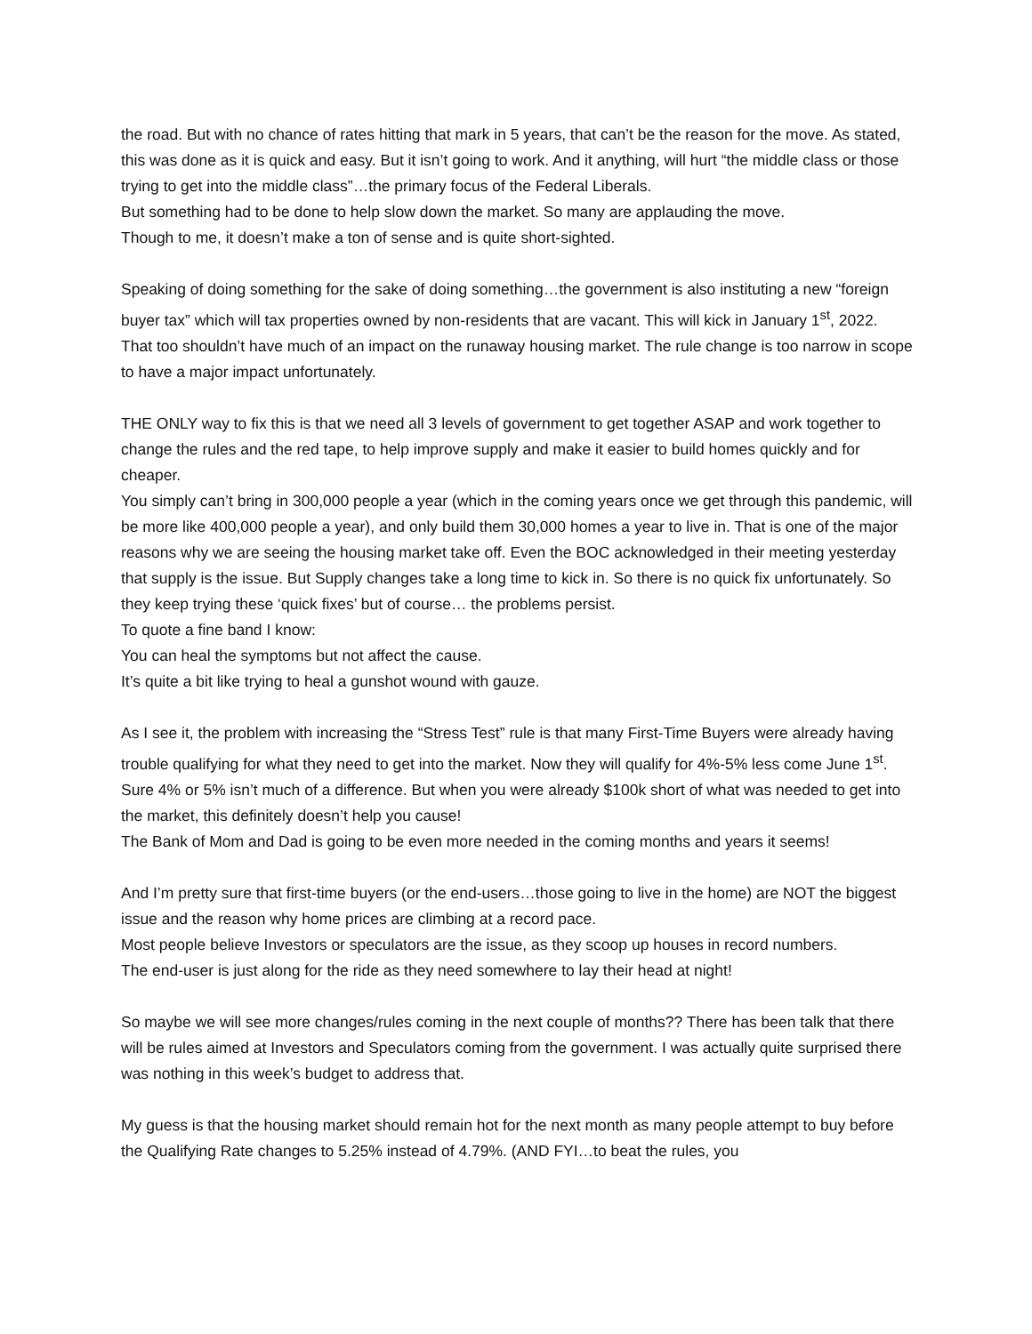the road. But with no chance of rates hitting that mark in 5 years, that can’t be the reason for the move. As stated, this was done as it is quick and easy. But it isn’t going to work. And it anything, will hurt “the middle class or those trying to get into the middle class”…the primary focus of the Federal Liberals.
But something had to be done to help slow down the market. So many are applauding the move.
Though to me, it doesn’t make a ton of sense and is quite short-sighted.
Speaking of doing something for the sake of doing something…the government is also instituting a new “foreign buyer tax” which will tax properties owned by non-residents that are vacant. This will kick in January 1<sup>st</sup>, 2022.
That too shouldn’t have much of an impact on the runaway housing market. The rule change is too narrow in scope to have a major impact unfortunately.
THE ONLY way to fix this is that we need all 3 levels of government to get together ASAP and work together to change the rules and the red tape, to help improve supply and make it easier to build homes quickly and for cheaper.
You simply can’t bring in 300,000 people a year (which in the coming years once we get through this pandemic, will be more like 400,000 people a year), and only build them 30,000 homes a year to live in. That is one of the major reasons why we are seeing the housing market take off. Even the BOC acknowledged in their meeting yesterday that supply is the issue. But Supply changes take a long time to kick in. So there is no quick fix unfortunately. So they keep trying these ‘quick fixes’ but of course… the problems persist.
To quote a fine band I know:
You can heal the symptoms but not affect the cause.
It’s quite a bit like trying to heal a gunshot wound with gauze.
As I see it, the problem with increasing the “Stress Test” rule is that many First-Time Buyers were already having trouble qualifying for what they need to get into the market. Now they will qualify for 4%-5% less come June 1<sup>st</sup>. Sure 4% or 5% isn’t much of a difference. But when you were already $100k short of what was needed to get into the market, this definitely doesn’t help you cause!
The Bank of Mom and Dad is going to be even more needed in the coming months and years it seems!
And I’m pretty sure that first-time buyers (or the end-users…those going to live in the home) are NOT the biggest issue and the reason why home prices are climbing at a record pace.
Most people believe Investors or speculators are the issue, as they scoop up houses in record numbers.
The end-user is just along for the ride as they need somewhere to lay their head at night!
So maybe we will see more changes/rules coming in the next couple of months?? There has been talk that there will be rules aimed at Investors and Speculators coming from the government. I was actually quite surprised there was nothing in this week’s budget to address that.
My guess is that the housing market should remain hot for the next month as many people attempt to buy before the Qualifying Rate changes to 5.25% instead of 4.79%. (AND FYI…to beat the rules, you